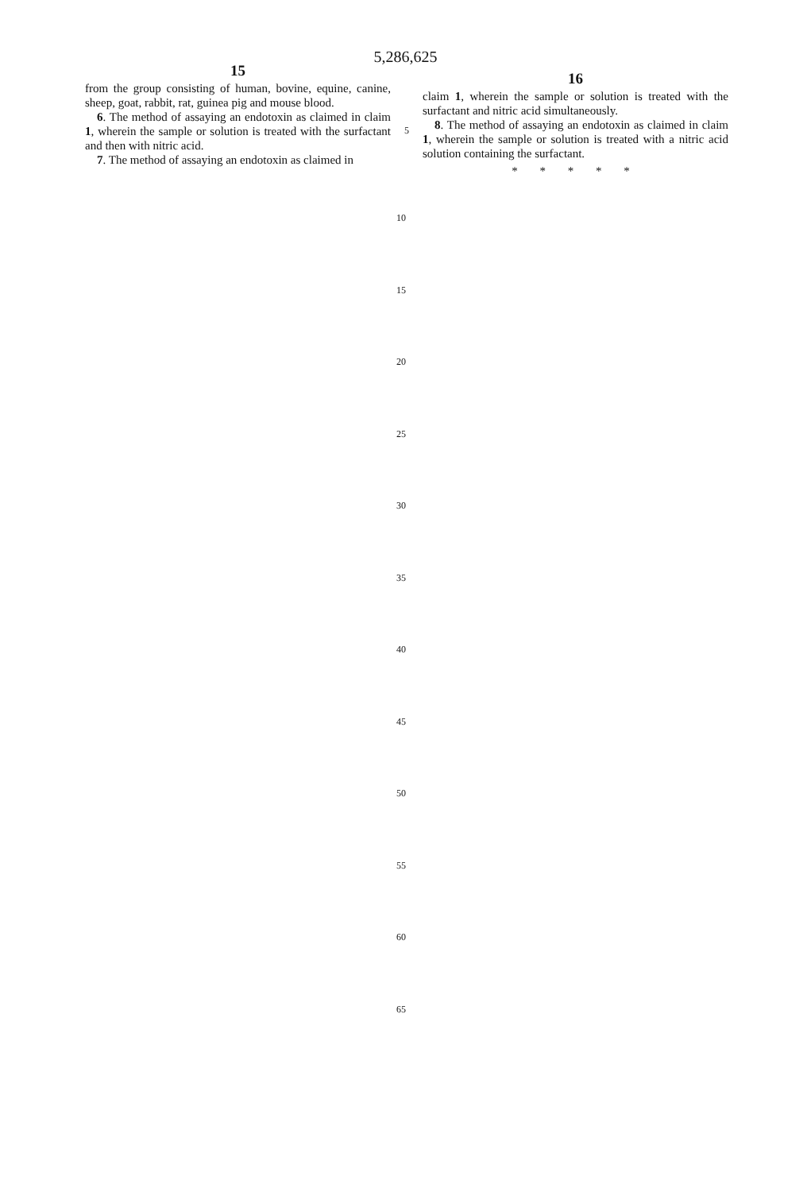5,286,625
15
from the group consisting of human, bovine, equine, canine, sheep, goat, rabbit, rat, guinea pig and mouse blood.
6. The method of assaying an endotoxin as claimed in claim 1, wherein the sample or solution is treated with the surfactant and then with nitric acid.
7. The method of assaying an endotoxin as claimed in
5
16
claim 1, wherein the sample or solution is treated with the surfactant and nitric acid simultaneously.
8. The method of assaying an endotoxin as claimed in claim 1, wherein the sample or solution is treated with a nitric acid solution containing the surfactant.
* * * * *
10
15
20
25
30
35
40
45
50
55
60
65